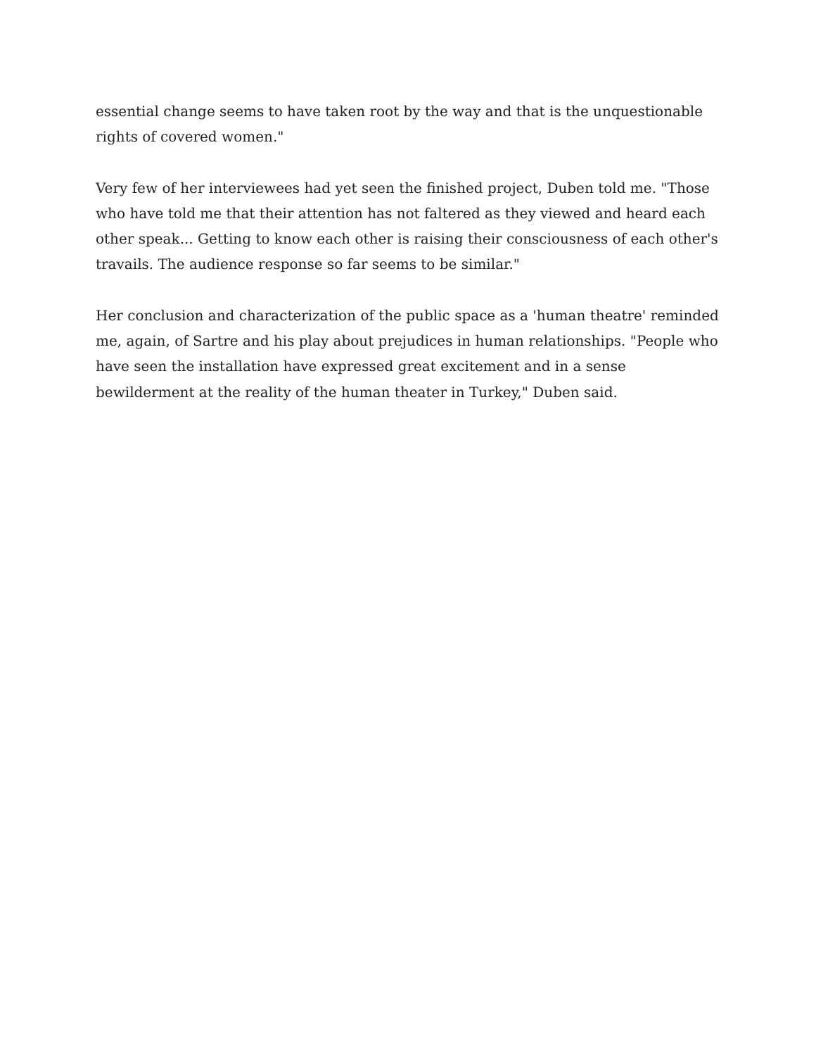essential change seems to have taken root by the way and that is the unquestionable rights of covered women."
Very few of her interviewees had yet seen the finished project, Duben told me. "Those who have told me that their attention has not faltered as they viewed and heard each other speak... Getting to know each other is raising their consciousness of each other's travails. The audience response so far seems to be similar."
Her conclusion and characterization of the public space as a 'human theatre' reminded me, again, of Sartre and his play about prejudices in human relationships. "People who have seen the installation have expressed great excitement and in a sense bewilderment at the reality of the human theater in Turkey," Duben said.